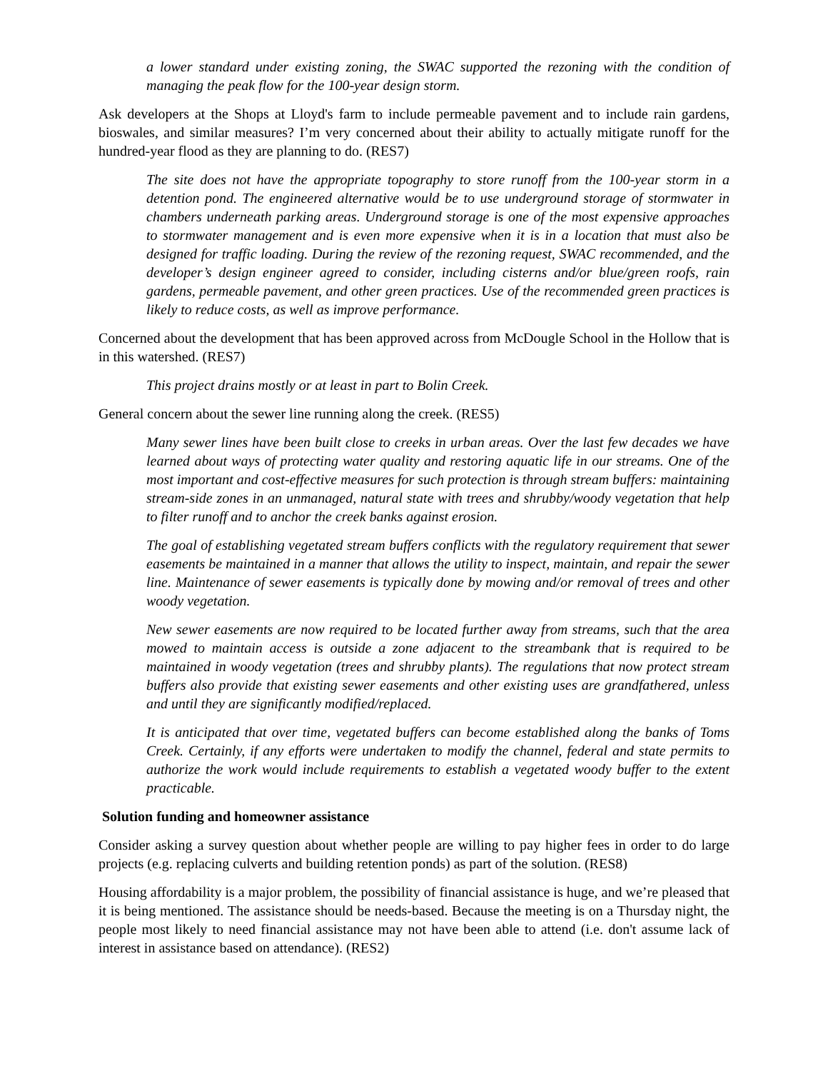a lower standard under existing zoning, the SWAC supported the rezoning with the condition of managing the peak flow for the 100-year design storm.
Ask developers at the Shops at Lloyd's farm to include permeable pavement and to include rain gardens, bioswales, and similar measures? I’m very concerned about their ability to actually mitigate runoff for the hundred-year flood as they are planning to do. (RES7)
The site does not have the appropriate topography to store runoff from the 100-year storm in a detention pond. The engineered alternative would be to use underground storage of stormwater in chambers underneath parking areas. Underground storage is one of the most expensive approaches to stormwater management and is even more expensive when it is in a location that must also be designed for traffic loading. During the review of the rezoning request, SWAC recommended, and the developer’s design engineer agreed to consider, including cisterns and/or blue/green roofs, rain gardens, permeable pavement, and other green practices. Use of the recommended green practices is likely to reduce costs, as well as improve performance.
Concerned about the development that has been approved across from McDougle School in the Hollow that is in this watershed. (RES7)
This project drains mostly or at least in part to Bolin Creek.
General concern about the sewer line running along the creek. (RES5)
Many sewer lines have been built close to creeks in urban areas. Over the last few decades we have learned about ways of protecting water quality and restoring aquatic life in our streams. One of the most important and cost-effective measures for such protection is through stream buffers: maintaining stream-side zones in an unmanaged, natural state with trees and shrubby/woody vegetation that help to filter runoff and to anchor the creek banks against erosion.
The goal of establishing vegetated stream buffers conflicts with the regulatory requirement that sewer easements be maintained in a manner that allows the utility to inspect, maintain, and repair the sewer line. Maintenance of sewer easements is typically done by mowing and/or removal of trees and other woody vegetation.
New sewer easements are now required to be located further away from streams, such that the area mowed to maintain access is outside a zone adjacent to the streambank that is required to be maintained in woody vegetation (trees and shrubby plants). The regulations that now protect stream buffers also provide that existing sewer easements and other existing uses are grandfathered, unless and until they are significantly modified/replaced.
It is anticipated that over time, vegetated buffers can become established along the banks of Toms Creek. Certainly, if any efforts were undertaken to modify the channel, federal and state permits to authorize the work would include requirements to establish a vegetated woody buffer to the extent practicable.
Solution funding and homeowner assistance
Consider asking a survey question about whether people are willing to pay higher fees in order to do large projects (e.g. replacing culverts and building retention ponds) as part of the solution. (RES8)
Housing affordability is a major problem, the possibility of financial assistance is huge, and we’re pleased that it is being mentioned. The assistance should be needs-based. Because the meeting is on a Thursday night, the people most likely to need financial assistance may not have been able to attend (i.e. don't assume lack of interest in assistance based on attendance). (RES2)